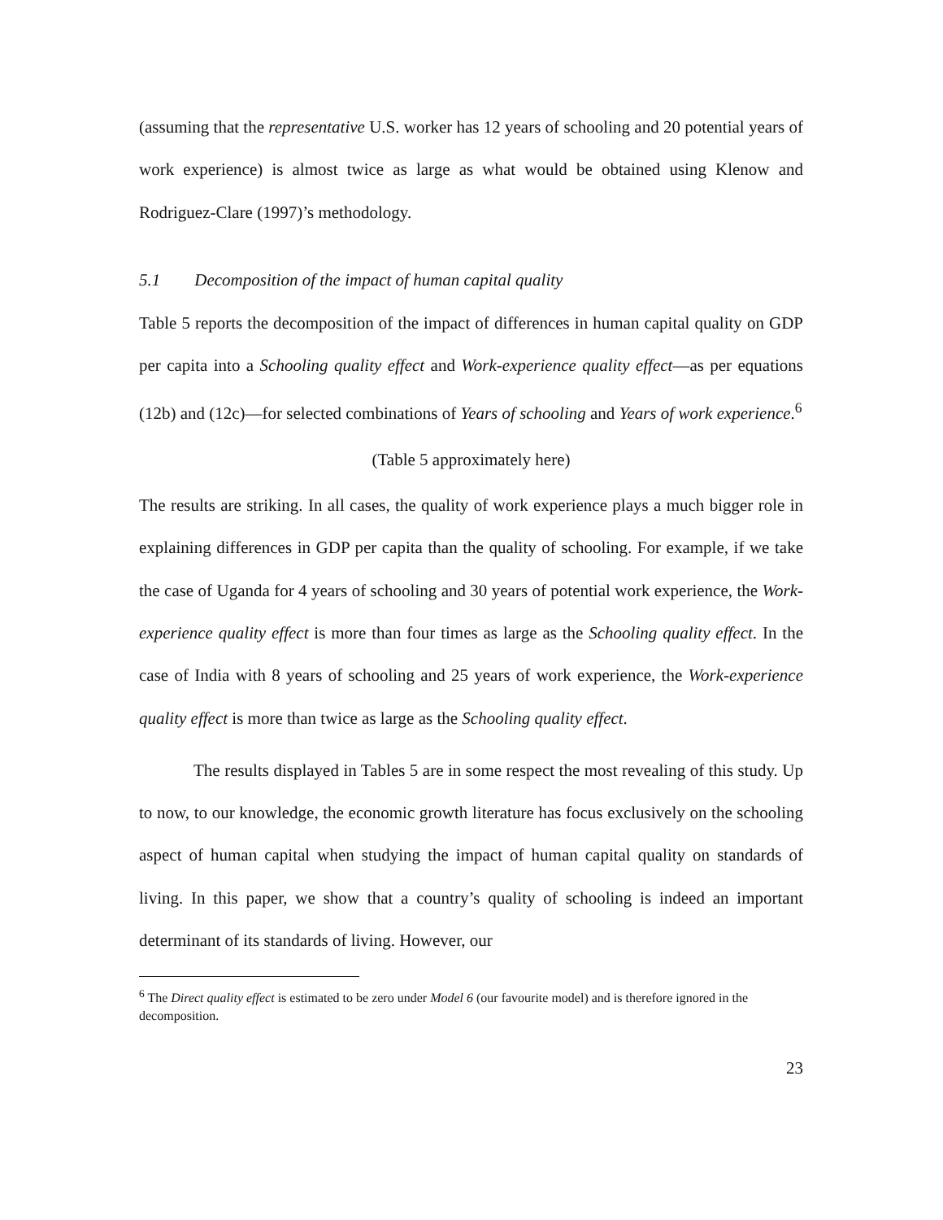(assuming that the representative U.S. worker has 12 years of schooling and 20 potential years of work experience) is almost twice as large as what would be obtained using Klenow and Rodriguez-Clare (1997)’s methodology.
5.1 Decomposition of the impact of human capital quality
Table 5 reports the decomposition of the impact of differences in human capital quality on GDP per capita into a Schooling quality effect and Work-experience quality effect—as per equations (12b) and (12c)—for selected combinations of Years of schooling and Years of work experience.<sup>6</sup>
(Table 5 approximately here)
The results are striking. In all cases, the quality of work experience plays a much bigger role in explaining differences in GDP per capita than the quality of schooling. For example, if we take the case of Uganda for 4 years of schooling and 30 years of potential work experience, the Work-experience quality effect is more than four times as large as the Schooling quality effect. In the case of India with 8 years of schooling and 25 years of work experience, the Work-experience quality effect is more than twice as large as the Schooling quality effect.
The results displayed in Tables 5 are in some respect the most revealing of this study. Up to now, to our knowledge, the economic growth literature has focus exclusively on the schooling aspect of human capital when studying the impact of human capital quality on standards of living. In this paper, we show that a country’s quality of schooling is indeed an important determinant of its standards of living. However, our
<sup>6</sup> The Direct quality effect is estimated to be zero under Model 6 (our favourite model) and is therefore ignored in the decomposition.
23